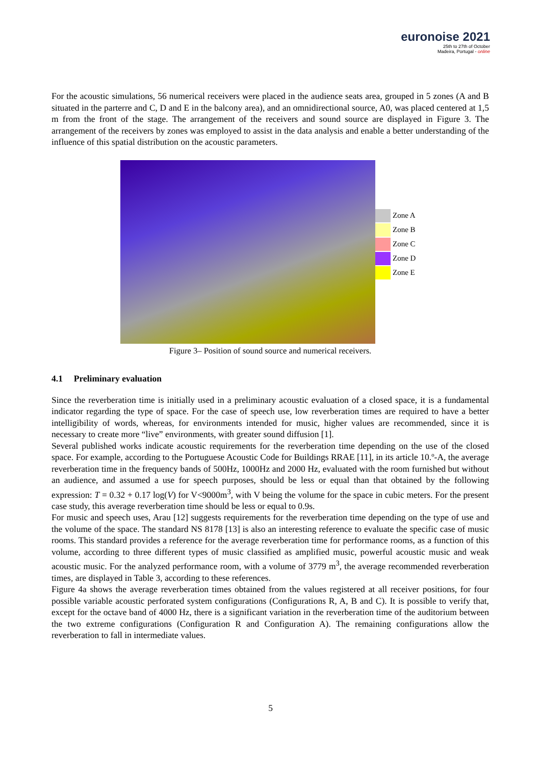euronoise 2021
25th to 27th of October
Madeira, Portugal - online
For the acoustic simulations, 56 numerical receivers were placed in the audience seats area, grouped in 5 zones (A and B situated in the parterre and C, D and E in the balcony area), and an omnidirectional source, A0, was placed centered at 1,5 m from the front of the stage. The arrangement of the receivers and sound source are displayed in Figure 3. The arrangement of the receivers by zones was employed to assist in the data analysis and enable a better understanding of the influence of this spatial distribution on the acoustic parameters.
Zone A
Zone B
Zone C
Zone D
Zone E
Figure 3– Position of sound source and numerical receivers.
4.1 Preliminary evaluation
Since the reverberation time is initially used in a preliminary acoustic evaluation of a closed space, it is a fundamental indicator regarding the type of space. For the case of speech use, low reverberation times are required to have a better intelligibility of words, whereas, for environments intended for music, higher values are recommended, since it is necessary to create more “live” environments, with greater sound diffusion [1].
Several published works indicate acoustic requirements for the reverberation time depending on the use of the closed space. For example, according to the Portuguese Acoustic Code for Buildings RRAE [11], in its article 10.º-A, the average reverberation time in the frequency bands of 500Hz, 1000Hz and 2000 Hz, evaluated with the room furnished but without an audience, and assumed a use for speech purposes, should be less or equal than that obtained by the following expression: T = 0.32 + 0.17 log(V) for V<9000m<sup>3</sup>, with V being the volume for the space in cubic meters. For the present case study, this average reverberation time should be less or equal to 0.9s.
For music and speech uses, Arau [12] suggests requirements for the reverberation time depending on the type of use and the volume of the space. The standard NS 8178 [13] is also an interesting reference to evaluate the specific case of music rooms. This standard provides a reference for the average reverberation time for performance rooms, as a function of this volume, according to three different types of music classified as amplified music, powerful acoustic music and weak acoustic music. For the analyzed performance room, with a volume of 3779 m<sup>3</sup>, the average recommended reverberation times, are displayed in Table 3, according to these references.
Figure 4a shows the average reverberation times obtained from the values registered at all receiver positions, for four possible variable acoustic perforated system configurations (Configurations R, A, B and C). It is possible to verify that, except for the octave band of 4000 Hz, there is a significant variation in the reverberation time of the auditorium between the two extreme configurations (Configuration R and Configuration A). The remaining configurations allow the reverberation to fall in intermediate values.
5